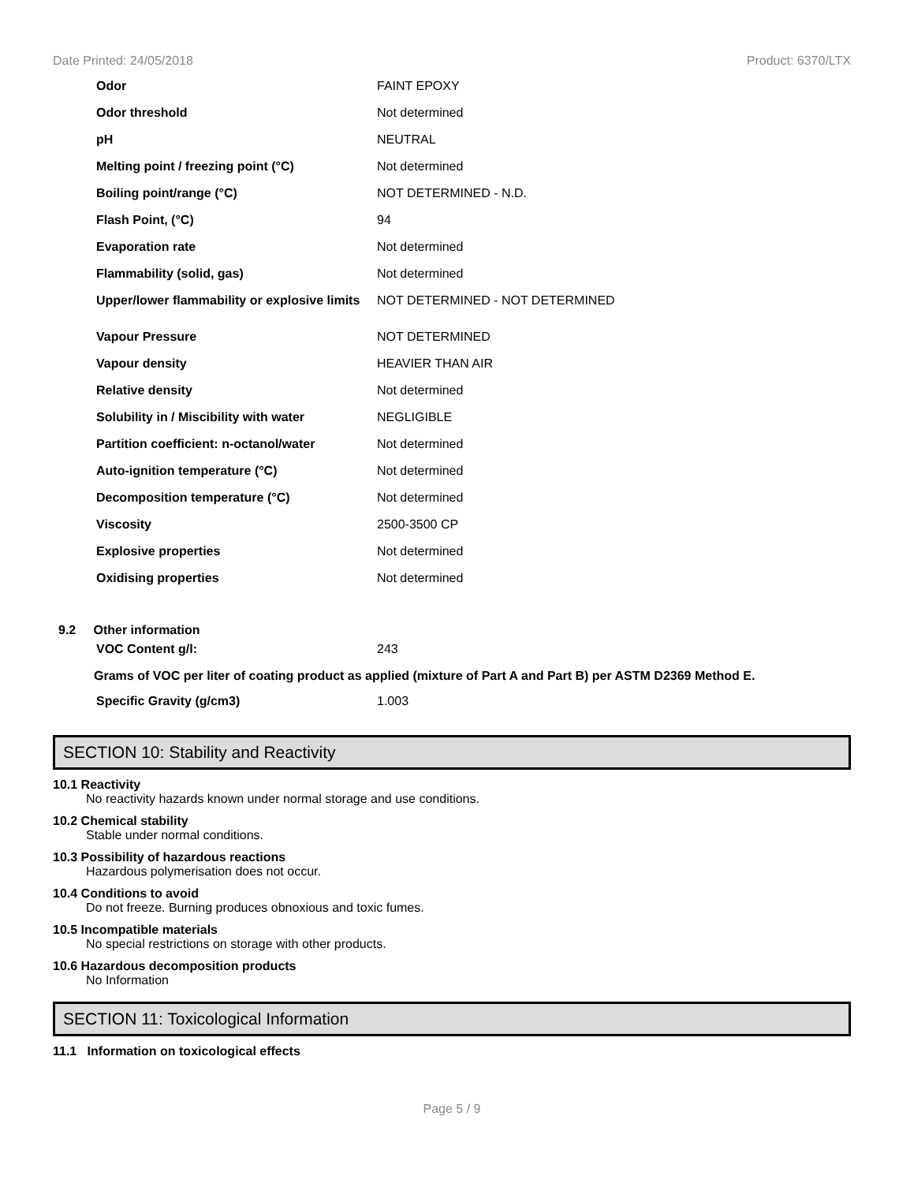Date Printed: 24/05/2018 Product: 6370/LTX
| Odor | FAINT EPOXY |
| Odor threshold | Not determined |
| pH | NEUTRAL |
| Melting point / freezing point (°C) | Not determined |
| Boiling point/range (°C) | NOT DETERMINED - N.D. |
| Flash Point, (°C) | 94 |
| Evaporation rate | Not determined |
| Flammability (solid, gas) | Not determined |
| Upper/lower flammability or explosive limits | NOT DETERMINED - NOT DETERMINED |
| Vapour Pressure | NOT DETERMINED |
| Vapour density | HEAVIER THAN AIR |
| Relative density | Not determined |
| Solubility in / Miscibility with water | NEGLIGIBLE |
| Partition coefficient: n-octanol/water | Not determined |
| Auto-ignition temperature (°C) | Not determined |
| Decomposition temperature (°C) | Not determined |
| Viscosity | 2500-3500 CP |
| Explosive properties | Not determined |
| Oxidising properties | Not determined |
9.2 Other information
| VOC Content g/l: | 243 |
Grams of VOC per liter of coating product as applied (mixture of Part A and Part B) per ASTM D2369 Method E.
| Specific Gravity (g/cm3) | 1.003 |
SECTION 10: Stability and Reactivity
10.1 Reactivity
No reactivity hazards known under normal storage and use conditions.
10.2 Chemical stability
Stable under normal conditions.
10.3 Possibility of hazardous reactions
Hazardous polymerisation does not occur.
10.4 Conditions to avoid
Do not freeze. Burning produces obnoxious and toxic fumes.
10.5 Incompatible materials
No special restrictions on storage with other products.
10.6 Hazardous decomposition products
No Information
SECTION 11: Toxicological Information
11.1 Information on toxicological effects
Page 5 / 9